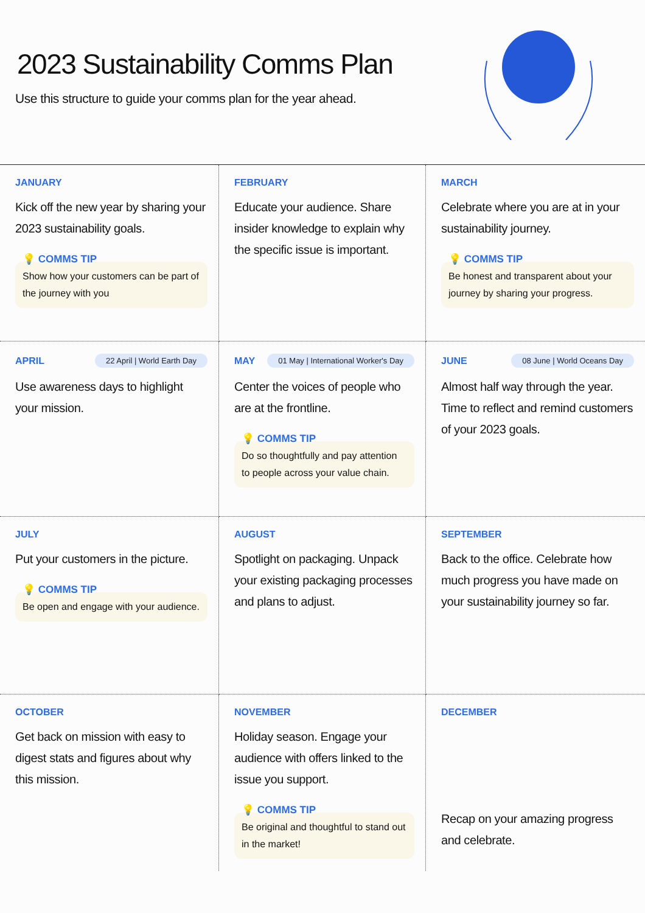2023 Sustainability Comms Plan
Use this structure to guide your comms plan for the year ahead.
JANUARY
Kick off the new year by sharing your 2023 sustainability goals.
💡 COMMS TIP
Show how your customers can be part of the journey with you
FEBRUARY
Educate your audience. Share insider knowledge to explain why the specific issue is important.
MARCH
Celebrate where you are at in your sustainability journey.
💡 COMMS TIP
Be honest and transparent about your journey by sharing your progress.
APRIL 22 April | World Earth Day
Use awareness days to highlight your mission.
MAY 01 May | International Worker's Day
Center the voices of people who are at the frontline.
💡 COMMS TIP
Do so thoughtfully and pay attention to people across your value chain.
JUNE 08 June | World Oceans Day
Almost half way through the year. Time to reflect and remind customers of your 2023 goals.
JULY
Put your customers in the picture.
💡 COMMS TIP
Be open and engage with your audience.
AUGUST
Spotlight on packaging. Unpack your existing packaging processes and plans to adjust.
SEPTEMBER
Back to the office. Celebrate how much progress you have made on your sustainability journey so far.
OCTOBER
Get back on mission with easy to digest stats and figures about why this mission.
NOVEMBER
Holiday season. Engage your audience with offers linked to the issue you support.
💡 COMMS TIP
Be original and thoughtful to stand out in the market!
DECEMBER
Recap on your amazing progress and celebrate.